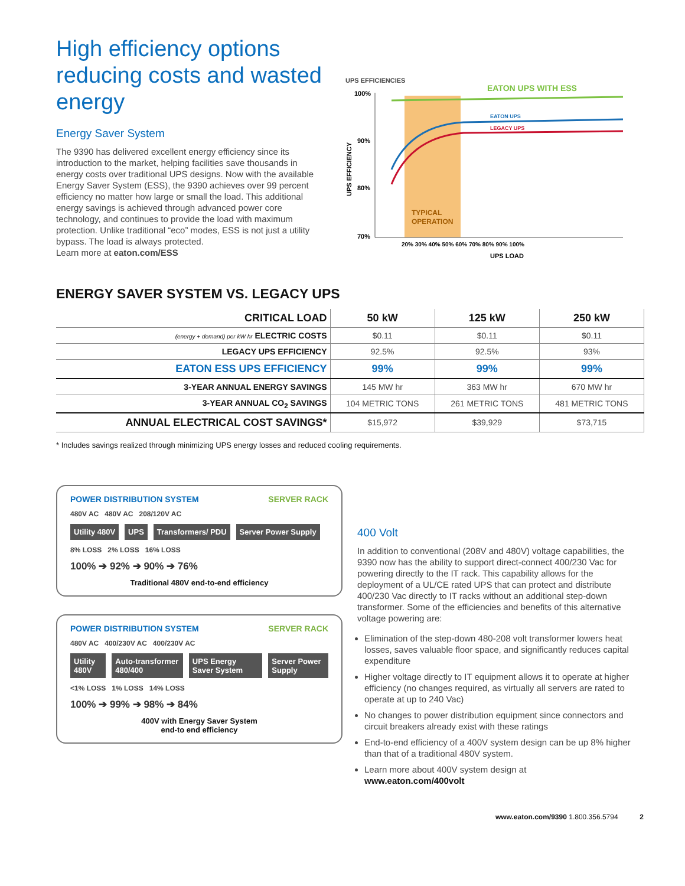High efficiency options reducing costs and wasted energy
Energy Saver System
The 9390 has delivered excellent energy efficiency since its introduction to the market, helping facilities save thousands in energy costs over traditional UPS designs. Now with the available Energy Saver System (ESS), the 9390 achieves over 99 percent efficiency no matter how large or small the load. This additional energy savings is achieved through advanced power core technology, and continues to provide the load with maximum protection. Unlike traditional “eco” modes, ESS is not just a utility bypass. The load is always protected.
Learn more at eaton.com/ESS
UPS EFFICIENCIES
100%
90%
80%
70%
UPS EFFICIENCY
EATON UPS WITH ESS
EATON UPS
LEGACY UPS
TYPICAL
OPERATION
20% 30% 40% 50% 60% 70% 80% 90% 100%
UPS LOAD
ENERGY SAVER SYSTEM VS. LEGACY UPS
| CRITICAL LOAD | 50 kW | 125 kW | 250 kW |
| --- | --- | --- | --- |
| (energy + demand) per kW hr ELECTRIC COSTS | $0.11 | $0.11 | $0.11 |
| LEGACY UPS EFFICIENCY | 92.5% | 92.5% | 93% |
| EATON ESS UPS EFFICIENCY | 99% | 99% | 99% |
| 3-YEAR ANNUAL ENERGY SAVINGS | 145 MW hr | 363 MW hr | 670 MW hr |
| 3-YEAR ANNUAL CO<sub>2</sub> SAVINGS | 104 METRIC TONS | 261 METRIC TONS | 481 METRIC TONS |
| ANNUAL ELECTRICAL COST SAVINGS* | $15,972 | $39,929 | $73,715 |
* Includes savings realized through minimizing UPS energy losses and reduced cooling requirements.
POWER DISTRIBUTION SYSTEM SERVER RACK
480V AC 480V AC 208/120V AC
Utility 480V UPS Transformers/ PDU Server Power Supply
8% LOSS 2% LOSS 16% LOSS
100% ➔ 92% ➔ 90% ➔ 76%
Traditional 480V end-to-end efficiency
POWER DISTRIBUTION SYSTEM SERVER RACK
480V AC 400/230V AC 400/230V AC
Utility 480V Auto-transformer 480/400 UPS Energy Saver System Server Power Supply
<1% LOSS 1% LOSS 14% LOSS
100% ➔ 99% ➔ 98% ➔ 84%
400V with Energy Saver System
end-to end efficiency
400 Volt
In addition to conventional (208V and 480V) voltage capabilities, the 9390 now has the ability to support direct-connect 400/230 Vac for powering directly to the IT rack. This capability allows for the deployment of a UL/CE rated UPS that can protect and distribute 400/230 Vac directly to IT racks without an additional step-down transformer. Some of the efficiencies and benefits of this alternative voltage powering are:
Elimination of the step-down 480-208 volt transformer lowers heat losses, saves valuable floor space, and significantly reduces capital expenditure
Higher voltage directly to IT equipment allows it to operate at higher efficiency (no changes required, as virtually all servers are rated to operate at up to 240 Vac)
No changes to power distribution equipment since connectors and circuit breakers already exist with these ratings
End-to-end efficiency of a 400V system design can be up 8% higher than that of a traditional 480V system.
Learn more about 400V system design at
www.eaton.com/400volt
www.eaton.com/9390 1.800.356.5794 2